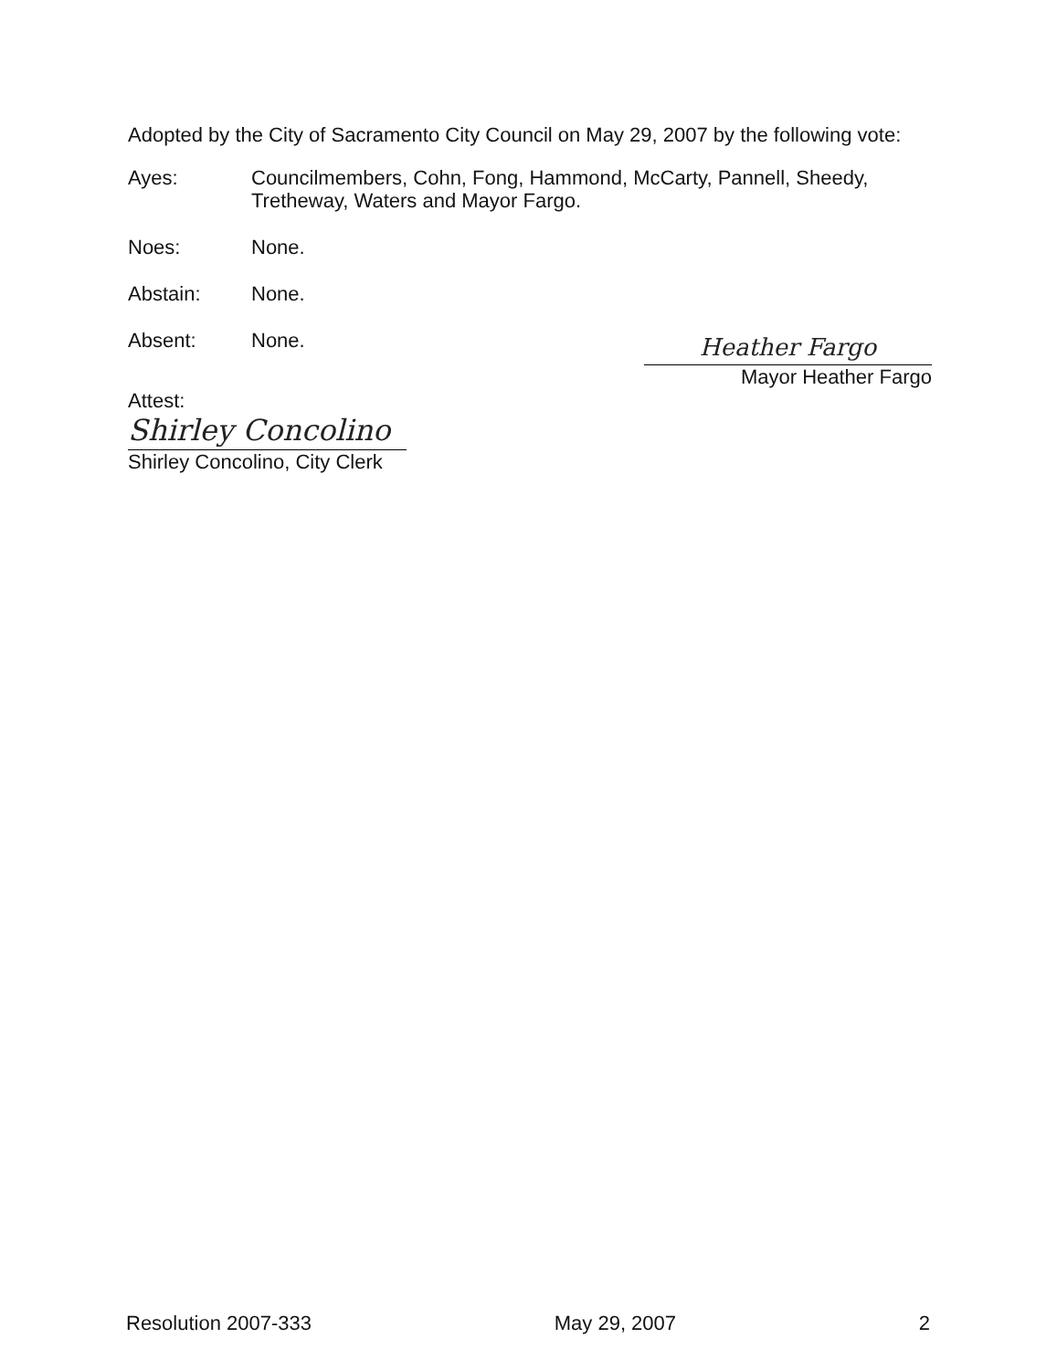Adopted by the City of Sacramento City Council on May 29, 2007 by the following vote:
Ayes: Councilmembers, Cohn, Fong, Hammond, McCarty, Pannell, Sheedy, Tretheway, Waters and Mayor Fargo.
Noes: None.
Abstain: None.
Absent: None.
Heather Fargo
Mayor Heather Fargo
Attest:
Shirley Concolino
Shirley Concolino, City Clerk
Resolution 2007-333 May 29, 2007 2